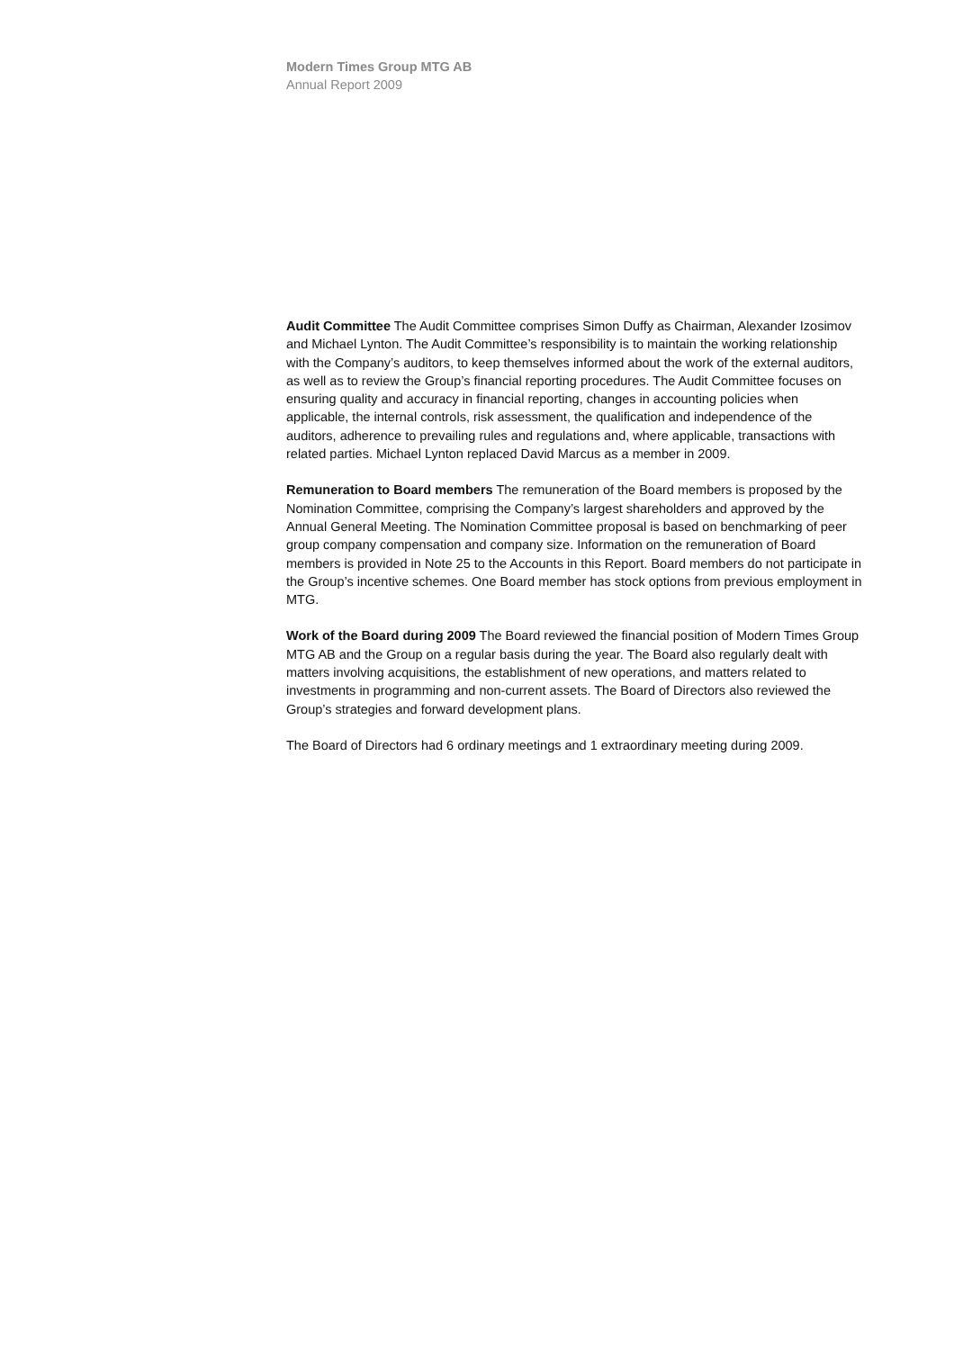Modern Times Group MTG AB
Annual Report 2009
Audit Committee The Audit Committee comprises Simon Duffy as Chairman, Alexander Izosimov and Michael Lynton. The Audit Committee’s responsibility is to maintain the working relationship with the Company’s auditors, to keep themselves informed about the work of the external auditors, as well as to review the Group’s financial reporting procedures. The Audit Committee focuses on ensuring quality and accuracy in financial reporting, changes in accounting policies when applicable, the internal controls, risk assessment, the qualification and independence of the auditors, adherence to prevailing rules and regulations and, where applicable, transactions with related parties. Michael Lynton replaced David Marcus as a member in 2009.
Remuneration to Board members The remuneration of the Board members is proposed by the Nomination Committee, comprising the Company’s largest shareholders and approved by the Annual General Meeting. The Nomination Committee proposal is based on benchmarking of peer group company compensation and company size. Information on the remuneration of Board members is provided in Note 25 to the Accounts in this Report. Board members do not participate in the Group’s incentive schemes. One Board member has stock options from previous employment in MTG.
Work of the Board during 2009 The Board reviewed the financial position of Modern Times Group MTG AB and the Group on a regular basis during the year. The Board also regularly dealt with matters involving acquisitions, the establishment of new operations, and matters related to investments in programming and non-current assets. The Board of Directors also reviewed the Group’s strategies and forward development plans.
The Board of Directors had 6 ordinary meetings and 1 extraordinary meeting during 2009.